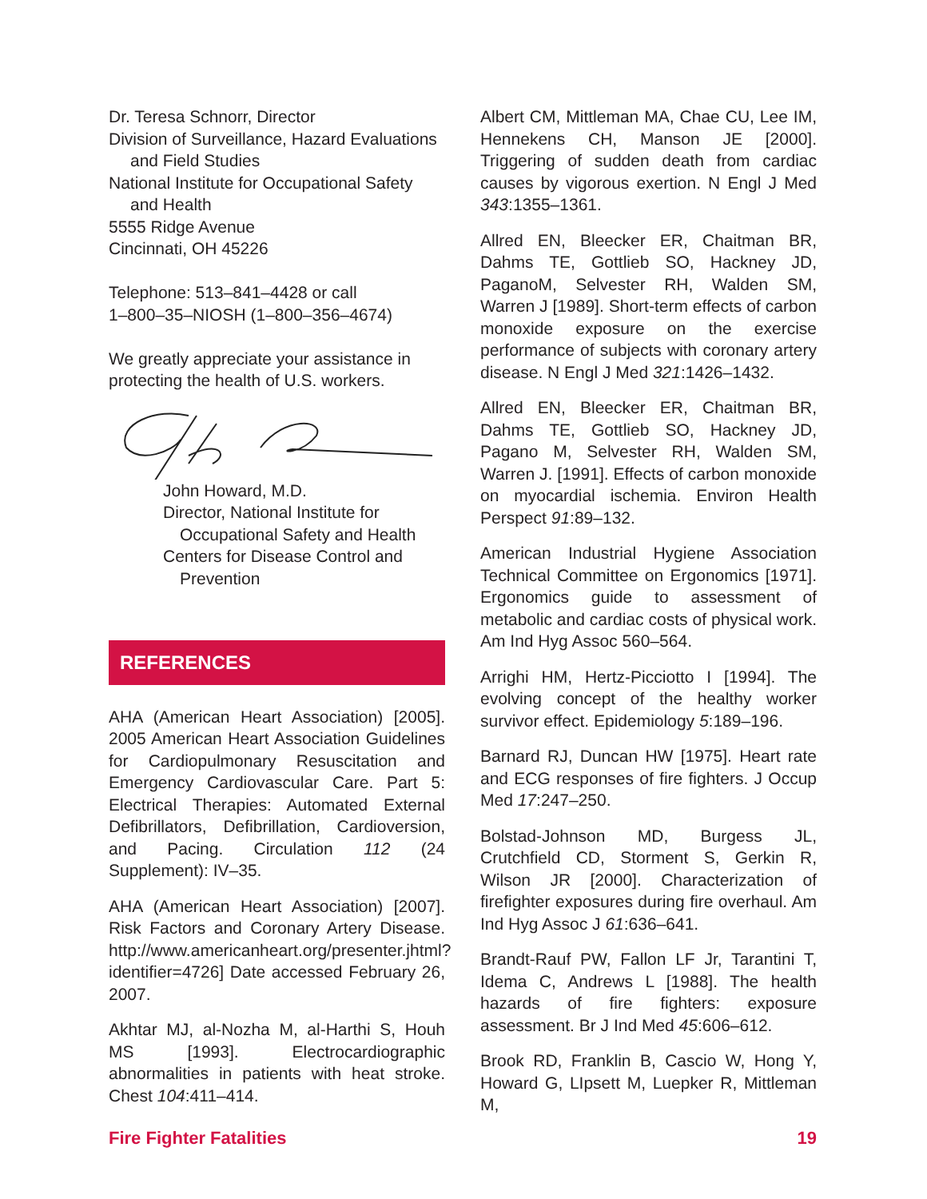Dr. Teresa Schnorr, Director
Division of Surveillance, Hazard Evaluations and Field Studies
National Institute for Occupational Safety and Health
5555 Ridge Avenue
Cincinnati, OH 45226
Telephone: 513–841–4428 or call
1–800–35–NIOSH (1–800–356–4674)
We greatly appreciate your assistance in protecting the health of U.S. workers.
John Howard, M.D.
Director, National Institute for Occupational Safety and Health
Centers for Disease Control and Prevention
REFERENCES
AHA (American Heart Association) [2005]. 2005 American Heart Association Guidelines for Cardiopulmonary Resuscitation and Emergency Cardiovascular Care. Part 5: Electrical Therapies: Automated External Defibrillators, Defibrillation, Cardioversion, and Pacing. Circulation 112 (24 Supplement): IV–35.
AHA (American Heart Association) [2007]. Risk Factors and Coronary Artery Disease. http://www.americanheart.org/presenter.jhtml?identifier=4726] Date accessed February 26, 2007.
Akhtar MJ, al-Nozha M, al-Harthi S, Houh MS [1993]. Electrocardiographic abnormalities in patients with heat stroke. Chest 104:411–414.
Albert CM, Mittleman MA, Chae CU, Lee IM, Hennekens CH, Manson JE [2000]. Triggering of sudden death from cardiac causes by vigorous exertion. N Engl J Med 343:1355–1361.
Allred EN, Bleecker ER, Chaitman BR, Dahms TE, Gottlieb SO, Hackney JD, PaganoM, Selvester RH, Walden SM, Warren J [1989]. Short-term effects of carbon monoxide exposure on the exercise performance of subjects with coronary artery disease. N Engl J Med 321:1426–1432.
Allred EN, Bleecker ER, Chaitman BR, Dahms TE, Gottlieb SO, Hackney JD, Pagano M, Selvester RH, Walden SM, Warren J. [1991]. Effects of carbon monoxide on myocardial ischemia. Environ Health Perspect 91:89–132.
American Industrial Hygiene Association Technical Committee on Ergonomics [1971]. Ergonomics guide to assessment of metabolic and cardiac costs of physical work. Am Ind Hyg Assoc 560–564.
Arrighi HM, Hertz-Picciotto I [1994]. The evolving concept of the healthy worker survivor effect. Epidemiology 5:189–196.
Barnard RJ, Duncan HW [1975]. Heart rate and ECG responses of fire fighters. J Occup Med 17:247–250.
Bolstad-Johnson MD, Burgess JL, Crutchfield CD, Storment S, Gerkin R, Wilson JR [2000]. Characterization of firefighter exposures during fire overhaul. Am Ind Hyg Assoc J 61:636–641.
Brandt-Rauf PW, Fallon LF Jr, Tarantini T, Idema C, Andrews L [1988]. The health hazards of fire fighters: exposure assessment. Br J Ind Med 45:606–612.
Brook RD, Franklin B, Cascio W, Hong Y, Howard G, LIpsett M, Luepker R, Mittleman M,
Fire Fighter Fatalities 19